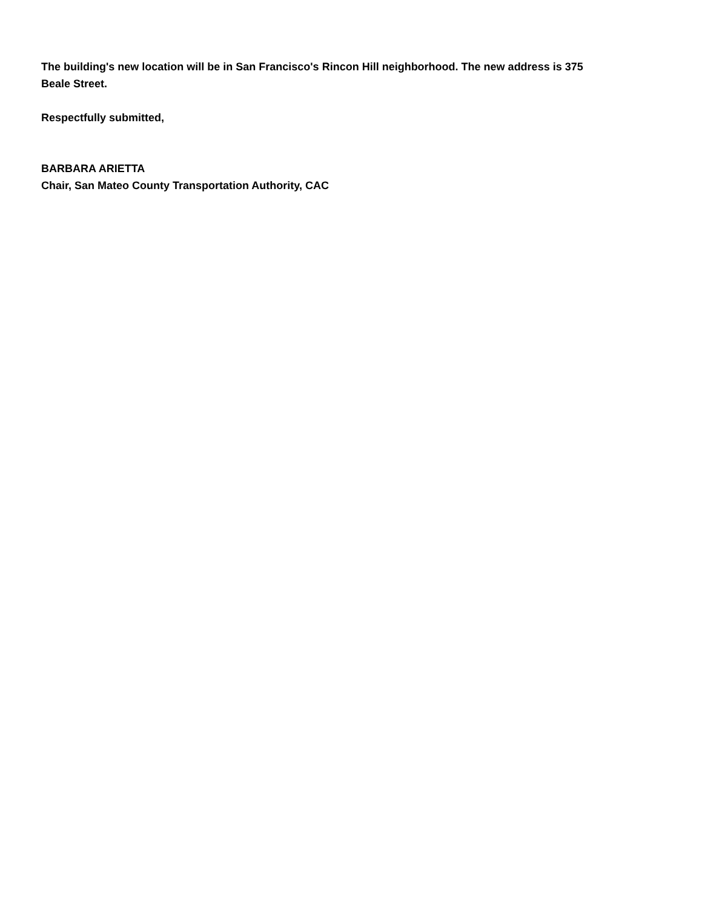The building's new location will be in San Francisco's Rincon Hill neighborhood. The new address is 375
Beale Street.
Respectfully submitted,
BARBARA ARIETTA
Chair, San Mateo County Transportation Authority, CAC